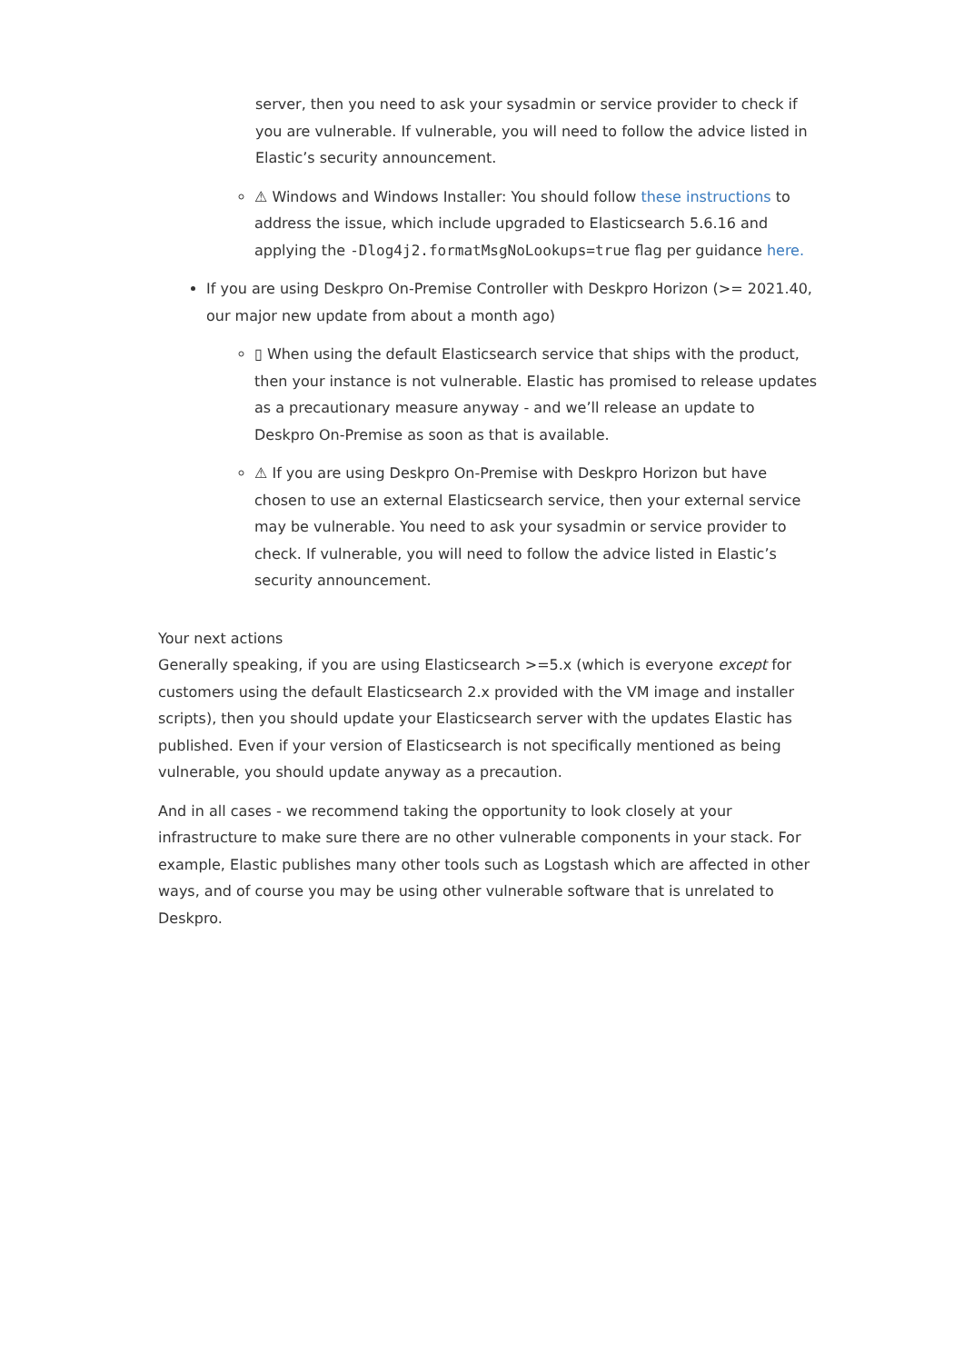server, then you need to ask your sysadmin or service provider to check if you are vulnerable. If vulnerable, you will need to follow the advice listed in Elastic’s security announcement.
⚠ Windows and Windows Installer: You should follow these instructions to address the issue, which include upgraded to Elasticsearch 5.6.16 and applying the -Dlog4j2.formatMsgNoLookups=true flag per guidance here.
If you are using Deskpro On-Premise Controller with Deskpro Horizon (>= 2021.40, our major new update from about a month ago)
▯ When using the default Elasticsearch service that ships with the product, then your instance is not vulnerable. Elastic has promised to release updates as a precautionary measure anyway - and we’ll release an update to Deskpro On-Premise as soon as that is available.
⚠ If you are using Deskpro On-Premise with Deskpro Horizon but have chosen to use an external Elasticsearch service, then your external service may be vulnerable. You need to ask your sysadmin or service provider to check. If vulnerable, you will need to follow the advice listed in Elastic’s security announcement.
Your next actions
Generally speaking, if you are using Elasticsearch >=5.x (which is everyone except for customers using the default Elasticsearch 2.x provided with the VM image and installer scripts), then you should update your Elasticsearch server with the updates Elastic has published. Even if your version of Elasticsearch is not specifically mentioned as being vulnerable, you should update anyway as a precaution.
And in all cases - we recommend taking the opportunity to look closely at your infrastructure to make sure there are no other vulnerable components in your stack. For example, Elastic publishes many other tools such as Logstash which are affected in other ways, and of course you may be using other vulnerable software that is unrelated to Deskpro.